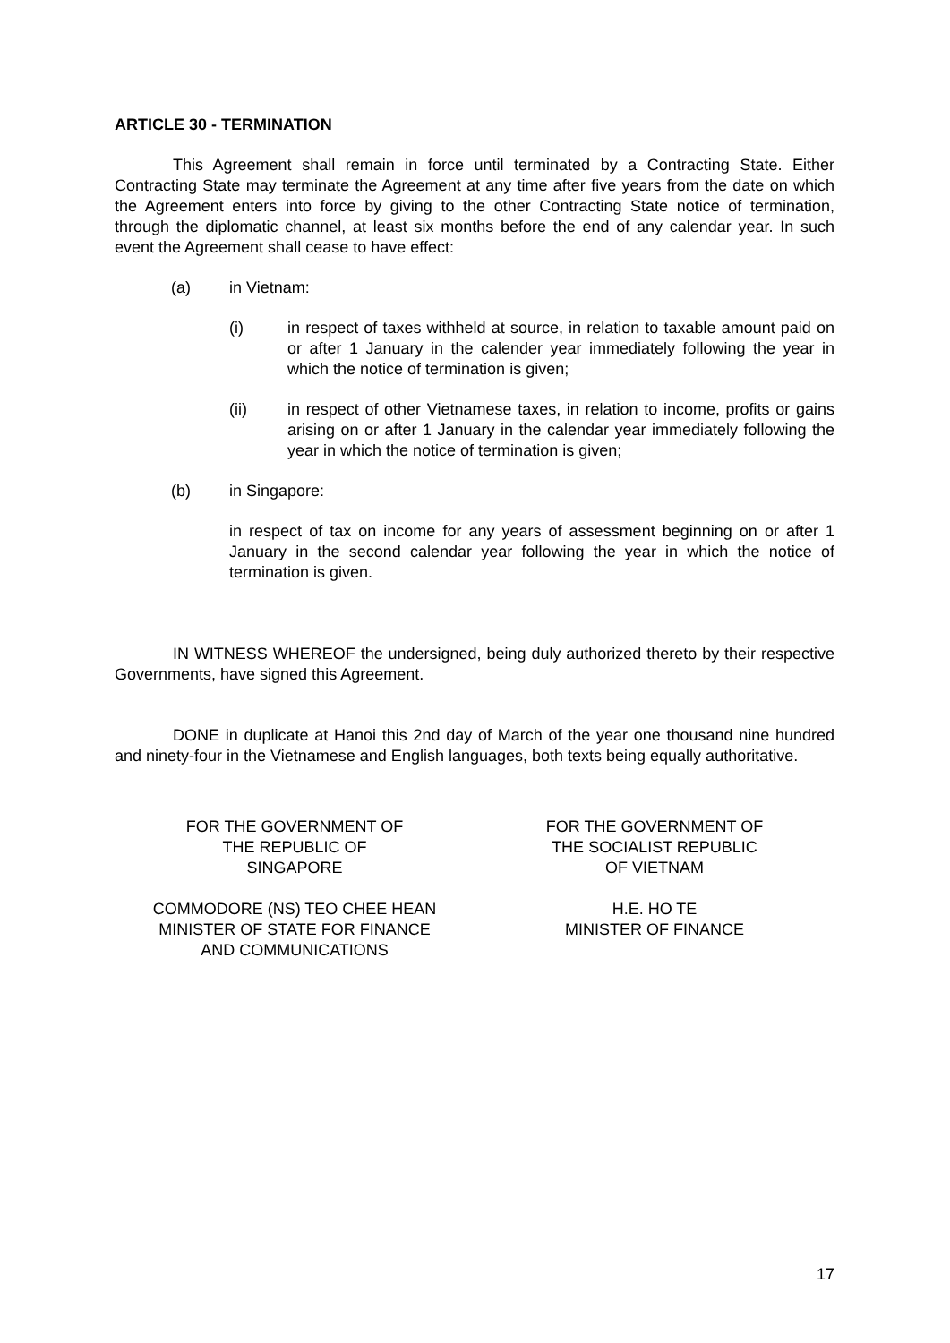ARTICLE 30 - TERMINATION
This Agreement shall remain in force until terminated by a Contracting State. Either Contracting State may terminate the Agreement at any time after five years from the date on which the Agreement enters into force by giving to the other Contracting State notice of termination, through the diplomatic channel, at least six months before the end of any calendar year. In such event the Agreement shall cease to have effect:
(a) in Vietnam:
(i) in respect of taxes withheld at source, in relation to taxable amount paid on or after 1 January in the calender year immediately following the year in which the notice of termination is given;
(ii) in respect of other Vietnamese taxes, in relation to income, profits or gains arising on or after 1 January in the calendar year immediately following the year in which the notice of termination is given;
(b) in Singapore:
in respect of tax on income for any years of assessment beginning on or after 1 January in the second calendar year following the year in which the notice of termination is given.
IN WITNESS WHEREOF the undersigned, being duly authorized thereto by their respective Governments, have signed this Agreement.
DONE in duplicate at Hanoi this 2nd day of March of the year one thousand nine hundred and ninety-four in the Vietnamese and English languages, both texts being equally authoritative.
FOR THE GOVERNMENT OF
THE REPUBLIC OF
SINGAPORE
COMMODORE (NS) TEO CHEE HEAN
MINISTER OF STATE FOR FINANCE
AND COMMUNICATIONS
FOR THE GOVERNMENT OF
THE SOCIALIST REPUBLIC
OF VIETNAM
H.E. HO TE
MINISTER OF FINANCE
17